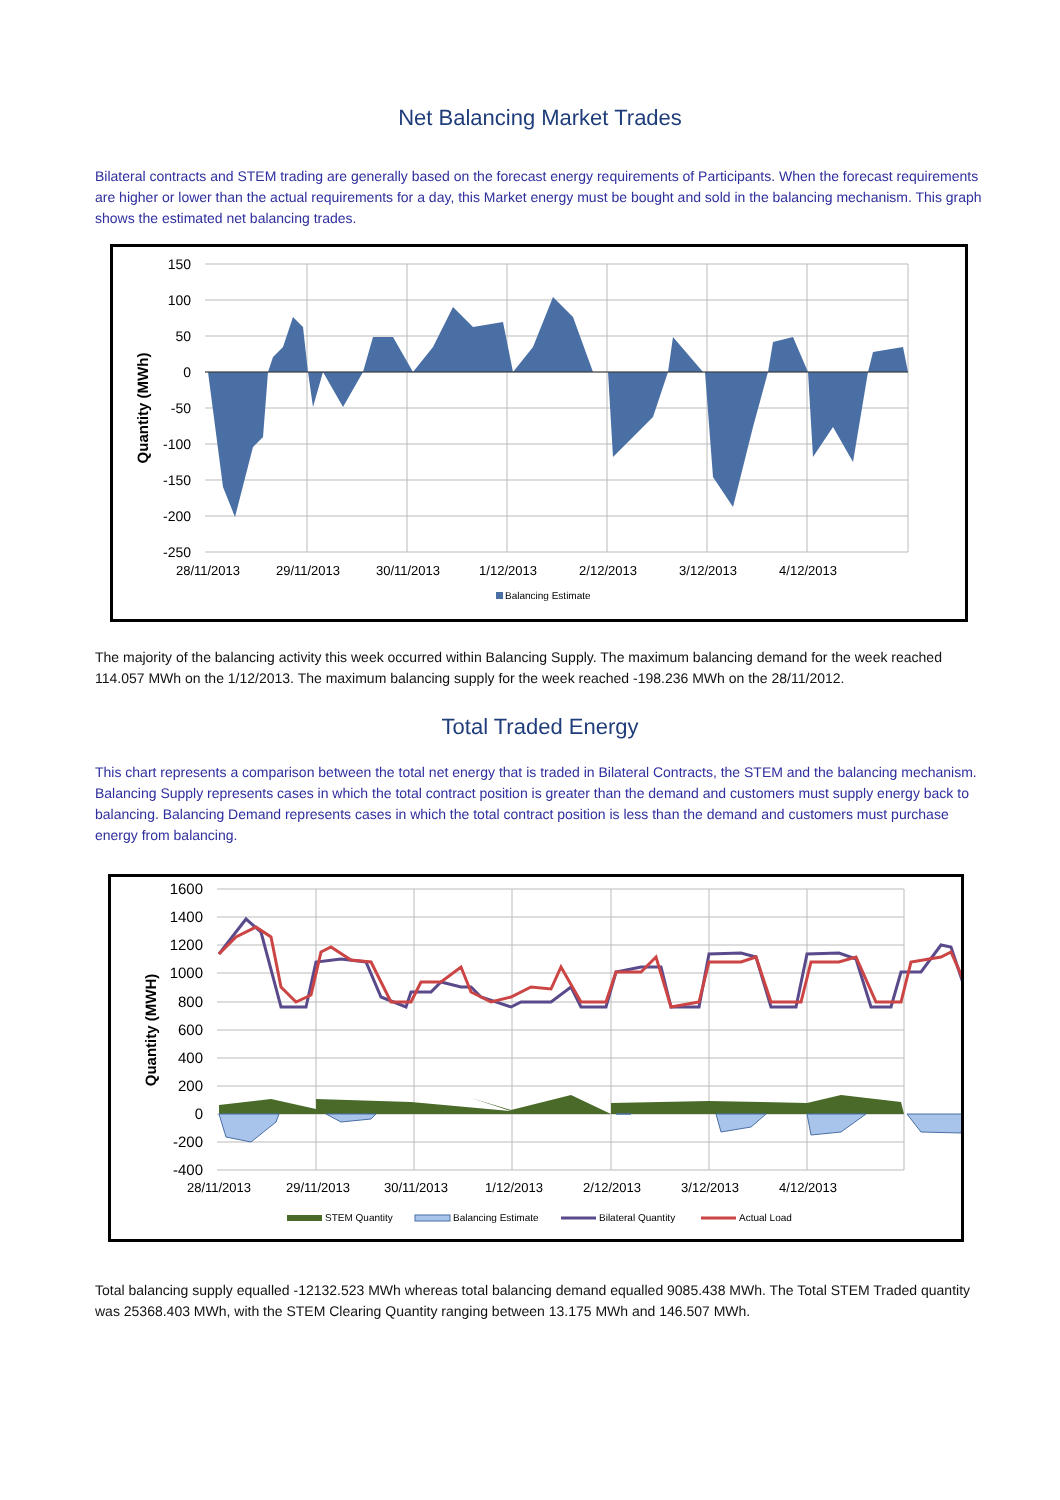Net Balancing Market Trades
Bilateral contracts and STEM trading are generally based on the forecast energy requirements of Participants. When the forecast requirements are higher or lower than the actual requirements for a day, this Market energy must be bought and sold in the balancing mechanism. This graph shows the estimated net balancing trades.
150
100
50
0
-50
-100
-150
-200
-250
28/11/2013
29/11/2013
30/11/2013
1/12/2013
2/12/2013
3/12/2013
4/12/2013
Quantity (MWh)
Balancing Estimate
The majority of the balancing activity this week occurred within Balancing Supply. The maximum balancing demand for the week reached 114.057 MWh on the 1/12/2013. The maximum balancing supply for the week reached -198.236 MWh on the 28/11/2012.
Total Traded Energy
This chart represents a comparison between the total net energy that is traded in Bilateral Contracts, the STEM and the balancing mechanism. Balancing Supply represents cases in which the total contract position is greater than the demand and customers must supply energy back to balancing. Balancing Demand represents cases in which the total contract position is less than the demand and customers must purchase energy from balancing.
1600
1400
1200
1000
800
600
400
200
0
-200
-400
28/11/2013
29/11/2013
30/11/2013
1/12/2013
2/12/2013
3/12/2013
4/12/2013
Quantity (MWH)
STEM Quantity
Balancing Estimate
Bilateral Quantity
Actual Load
Total balancing supply equalled -12132.523 MWh whereas total balancing demand equalled 9085.438 MWh. The Total STEM Traded quantity was 25368.403 MWh, with the STEM Clearing Quantity ranging between 13.175 MWh and 146.507 MWh.